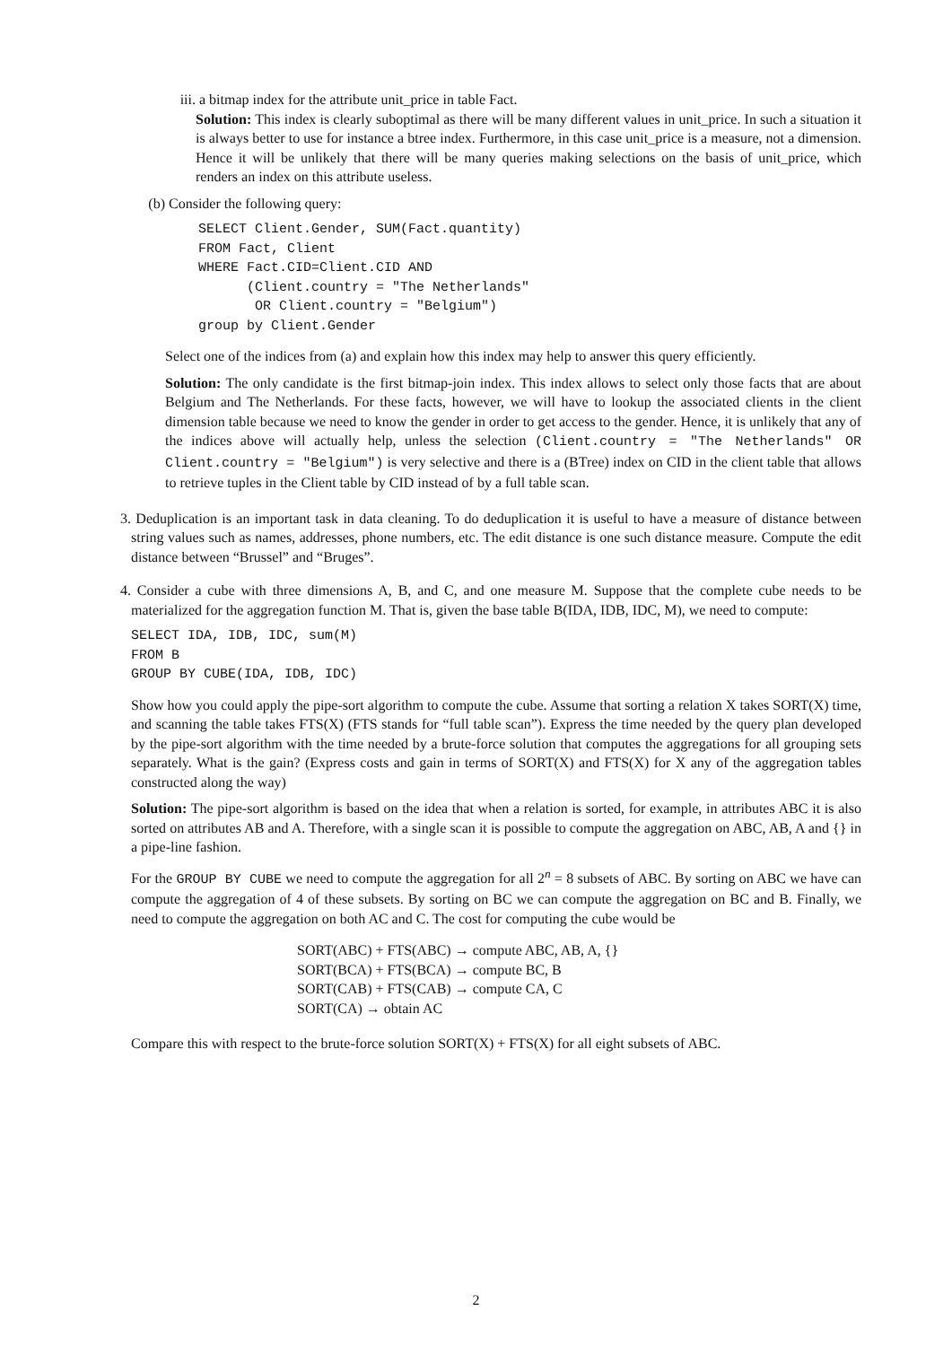iii. a bitmap index for the attribute unit_price in table Fact.
Solution: This index is clearly suboptimal as there will be many different values in unit_price. In such a situation it is always better to use for instance a btree index. Furthermore, in this case unit_price is a measure, not a dimension. Hence it will be unlikely that there will be many queries making selections on the basis of unit_price, which renders an index on this attribute useless.
(b) Consider the following query:
SELECT Client.Gender, SUM(Fact.quantity)
FROM Fact, Client
WHERE Fact.CID=Client.CID AND
      (Client.country = "The Netherlands"
       OR Client.country = "Belgium")
group by Client.Gender
Select one of the indices from (a) and explain how this index may help to answer this query efficiently.
Solution: The only candidate is the first bitmap-join index. This index allows to select only those facts that are about Belgium and The Netherlands. For these facts, however, we will have to lookup the associated clients in the client dimension table because we need to know the gender in order to get access to the gender. Hence, it is unlikely that any of the indices above will actually help, unless the selection (Client.country = "The Netherlands" OR Client.country = "Belgium") is very selective and there is a (BTree) index on CID in the client table that allows to retrieve tuples in the Client table by CID instead of by a full table scan.
3. Deduplication is an important task in data cleaning. To do deduplication it is useful to have a measure of distance between string values such as names, addresses, phone numbers, etc. The edit distance is one such distance measure. Compute the edit distance between “Brussel” and “Bruges”.
4. Consider a cube with three dimensions A, B, and C, and one measure M. Suppose that the complete cube needs to be materialized for the aggregation function M. That is, given the base table B(IDA, IDB, IDC, M), we need to compute:
SELECT IDA, IDB, IDC, sum(M)
FROM B
GROUP BY CUBE(IDA, IDB, IDC)
Show how you could apply the pipe-sort algorithm to compute the cube. Assume that sorting a relation X takes SORT(X) time, and scanning the table takes FTS(X) (FTS stands for “full table scan”). Express the time needed by the query plan developed by the pipe-sort algorithm with the time needed by a brute-force solution that computes the aggregations for all grouping sets separately. What is the gain? (Express costs and gain in terms of SORT(X) and FTS(X) for X any of the aggregation tables constructed along the way)
Solution: The pipe-sort algorithm is based on the idea that when a relation is sorted, for example, in attributes ABC it is also sorted on attributes AB and A. Therefore, with a single scan it is possible to compute the aggregation on ABC, AB, A and {} in a pipe-line fashion.
For the GROUP BY CUBE we need to compute the aggregation for all 2<sup>n</sup> = 8 subsets of ABC. By sorting on ABC we have can compute the aggregation of 4 of these subsets. By sorting on BC we can compute the aggregation on BC and B. Finally, we need to compute the aggregation on both AC and C. The cost for computing the cube would be
SORT(ABC) + FTS(ABC) → compute ABC, AB, A, {}
SORT(BCA) + FTS(BCA) → compute BC, B
SORT(CAB) + FTS(CAB) → compute CA, C
SORT(CA) → obtain AC
Compare this with respect to the brute-force solution SORT(X) + FTS(X) for all eight subsets of ABC.
2